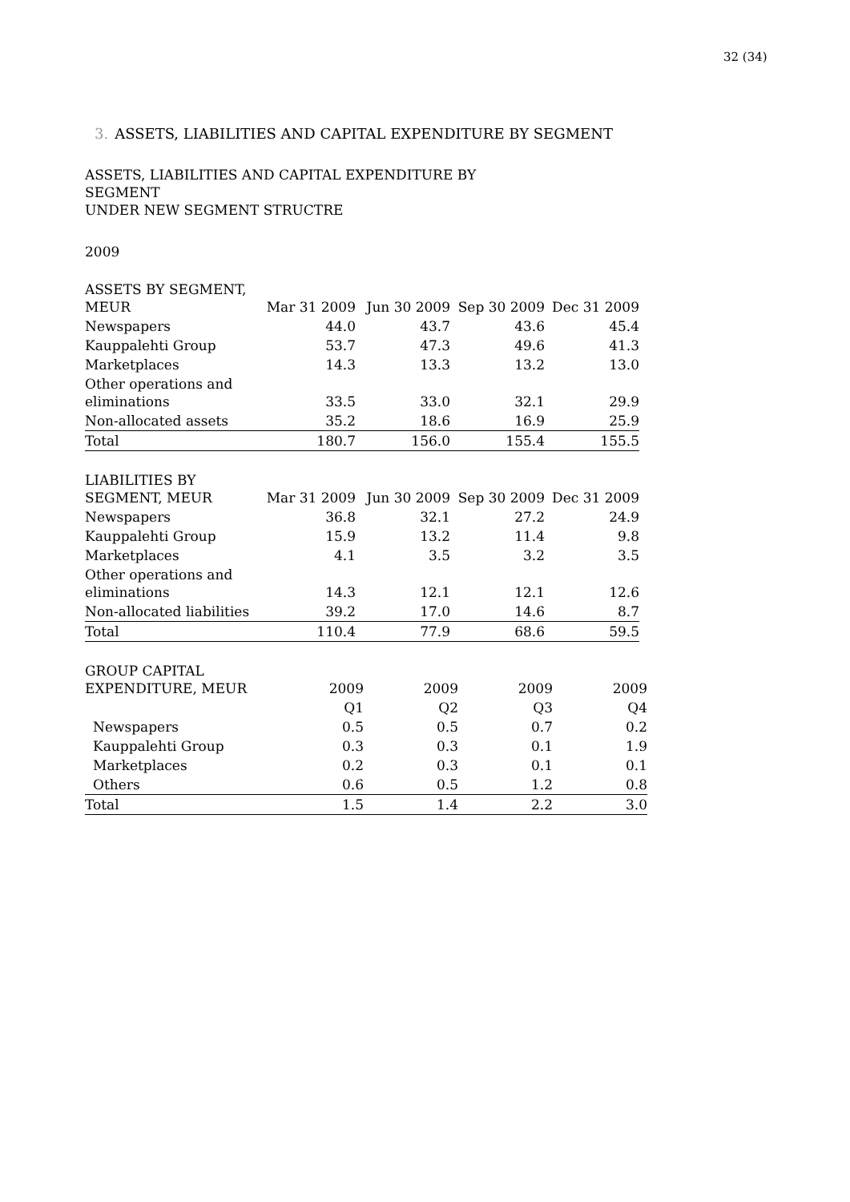32 (34)
3. ASSETS, LIABILITIES AND CAPITAL EXPENDITURE BY SEGMENT
ASSETS, LIABILITIES AND CAPITAL EXPENDITURE BY
SEGMENT
UNDER NEW SEGMENT STRUCTRE
2009
| ASSETS BY SEGMENT, MEUR | Mar 31 2009 | Jun 30 2009 | Sep 30 2009 | Dec 31 2009 |
| --- | --- | --- | --- | --- |
| Newspapers | 44.0 | 43.7 | 43.6 | 45.4 |
| Kauppalehti Group | 53.7 | 47.3 | 49.6 | 41.3 |
| Marketplaces | 14.3 | 13.3 | 13.2 | 13.0 |
| Other operations and eliminations | 33.5 | 33.0 | 32.1 | 29.9 |
| Non-allocated assets | 35.2 | 18.6 | 16.9 | 25.9 |
| Total | 180.7 | 156.0 | 155.4 | 155.5 |
| LIABILITIES BY SEGMENT, MEUR | Mar 31 2009 | Jun 30 2009 | Sep 30 2009 | Dec 31 2009 |
| --- | --- | --- | --- | --- |
| Newspapers | 36.8 | 32.1 | 27.2 | 24.9 |
| Kauppalehti Group | 15.9 | 13.2 | 11.4 | 9.8 |
| Marketplaces | 4.1 | 3.5 | 3.2 | 3.5 |
| Other operations and eliminations | 14.3 | 12.1 | 12.1 | 12.6 |
| Non-allocated liabilities | 39.2 | 17.0 | 14.6 | 8.7 |
| Total | 110.4 | 77.9 | 68.6 | 59.5 |
| GROUP CAPITAL EXPENDITURE, MEUR | 2009 | 2009 | 2009 | 2009 |
| --- | --- | --- | --- | --- |
| | Q1 | Q2 | Q3 | Q4 |
| Newspapers | 0.5 | 0.5 | 0.7 | 0.2 |
| Kauppalehti Group | 0.3 | 0.3 | 0.1 | 1.9 |
| Marketplaces | 0.2 | 0.3 | 0.1 | 0.1 |
| Others | 0.6 | 0.5 | 1.2 | 0.8 |
| Total | 1.5 | 1.4 | 2.2 | 3.0 |